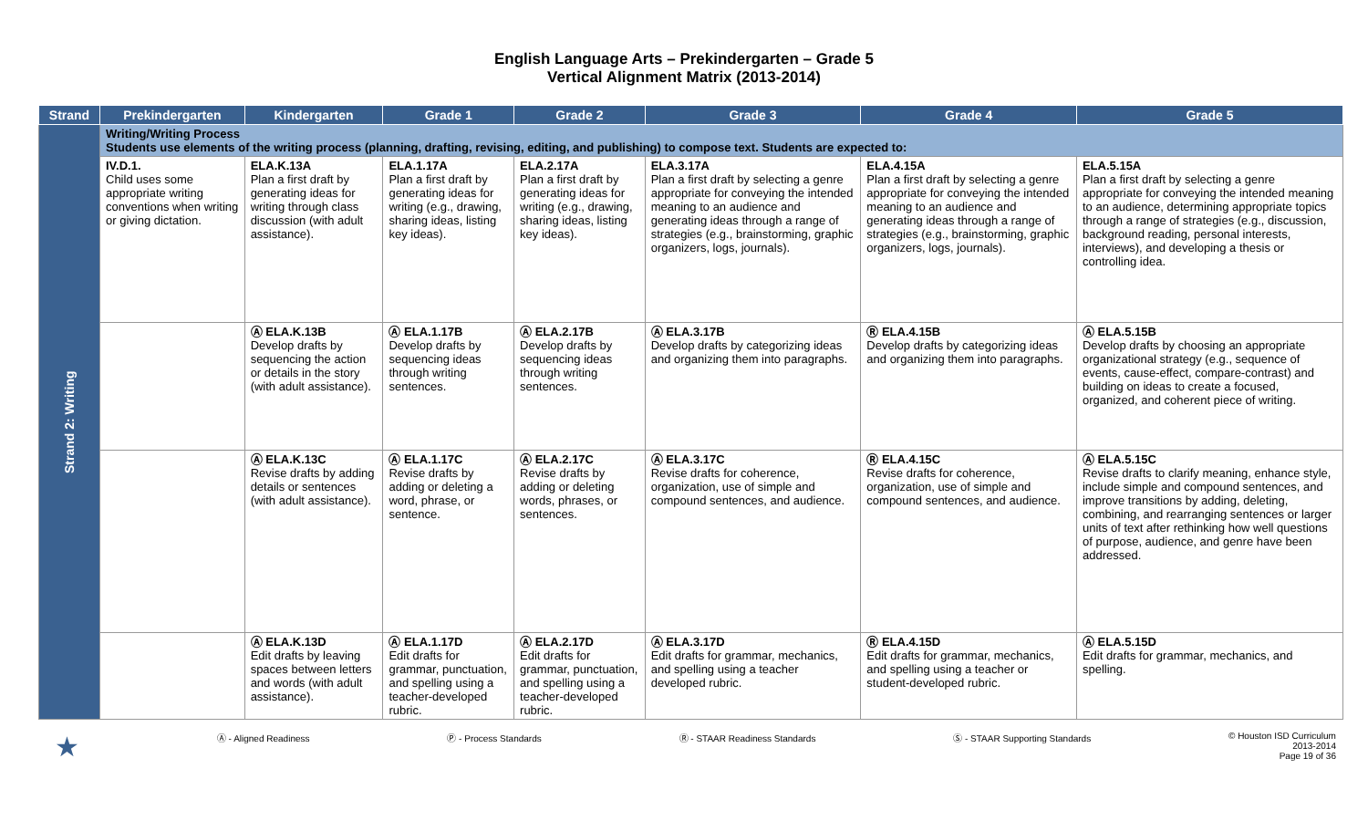English Language Arts – Prekindergarten – Grade 5
Vertical Alignment Matrix (2013-2014)
| Strand | Prekindergarten | Kindergarten | Grade 1 | Grade 2 | Grade 3 | Grade 4 | Grade 5 |
| --- | --- | --- | --- | --- | --- | --- | --- |
| Strand 2: Writing | Writing/Writing Process Students use elements of the writing process (planning, drafting, revising, editing, and publishing) to compose text. Students are expected to: | | | | | | |
| | IV.D.1. Child uses some appropriate writing conventions when writing or giving dictation. | ELA.K.13A Plan a first draft by generating ideas for writing through class discussion (with adult assistance). | ELA.1.17A Plan a first draft by generating ideas for writing (e.g., drawing, sharing ideas, listing key ideas). | ELA.2.17A Plan a first draft by generating ideas for writing (e.g., drawing, sharing ideas, listing key ideas). | ELA.3.17A Plan a first draft by selecting a genre appropriate for conveying the intended meaning to an audience and generating ideas through a range of strategies (e.g., brainstorming, graphic organizers, logs, journals). | ELA.4.15A Plan a first draft by selecting a genre appropriate for conveying the intended meaning to an audience and generating ideas through a range of strategies (e.g., brainstorming, graphic organizers, logs, journals). | ELA.5.15A Plan a first draft by selecting a genre appropriate for conveying the intended meaning to an audience, determining appropriate topics through a range of strategies (e.g., discussion, background reading, personal interests, interviews), and developing a thesis or controlling idea. |
| | | Ⓐ ELA.K.13B Develop drafts by sequencing the action or details in the story (with adult assistance). | Ⓐ ELA.1.17B Develop drafts by sequencing ideas through writing sentences. | Ⓐ ELA.2.17B Develop drafts by sequencing ideas through writing sentences. | Ⓐ ELA.3.17B Develop drafts by categorizing ideas and organizing them into paragraphs. | Ⓡ ELA.4.15B Develop drafts by categorizing ideas and organizing them into paragraphs. | Ⓐ ELA.5.15B Develop drafts by choosing an appropriate organizational strategy (e.g., sequence of events, cause-effect, compare-contrast) and building on ideas to create a focused, organized, and coherent piece of writing. |
| | | Ⓐ ELA.K.13C Revise drafts by adding details or sentences (with adult assistance). | Ⓐ ELA.1.17C Revise drafts by adding or deleting a word, phrase, or sentence. | Ⓐ ELA.2.17C Revise drafts by adding or deleting words, phrases, or sentences. | Ⓐ ELA.3.17C Revise drafts for coherence, organization, use of simple and compound sentences, and audience. | Ⓡ ELA.4.15C Revise drafts for coherence, organization, use of simple and compound sentences, and audience. | Ⓐ ELA.5.15C Revise drafts to clarify meaning, enhance style, include simple and compound sentences, and improve transitions by adding, deleting, combining, and rearranging sentences or larger units of text after rethinking how well questions of purpose, audience, and genre have been addressed. |
| | | Ⓐ ELA.K.13D Edit drafts by leaving spaces between letters and words (with adult assistance). | Ⓐ ELA.1.17D Edit drafts for grammar, punctuation, and spelling using a teacher-developed rubric. | Ⓐ ELA.2.17D Edit drafts for grammar, punctuation, and spelling using a teacher-developed rubric. | Ⓐ ELA.3.17D Edit drafts for grammar, mechanics, and spelling using a teacher developed rubric. | Ⓡ ELA.4.15D Edit drafts for grammar, mechanics, and spelling using a teacher or student-developed rubric. | Ⓐ ELA.5.15D Edit drafts for grammar, mechanics, and spelling. |
★ Ⓐ - Aligned Readiness Ⓟ - Process Standards Ⓡ - STAAR Readiness Standards Ⓢ - STAAR Supporting Standards © Houston ISD Curriculum
2013-2014
Page 19 of 36